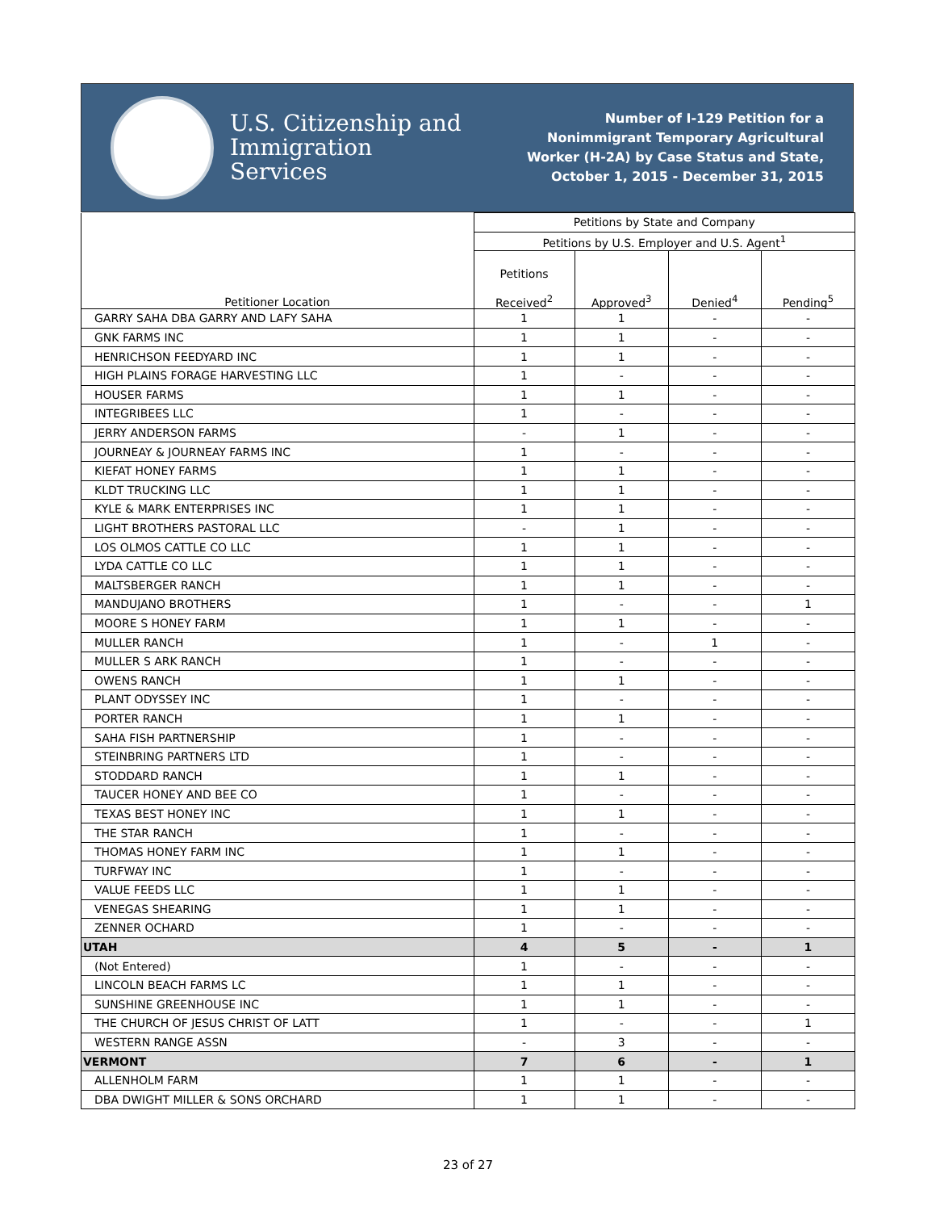U.S. Citizenship and Immigration Services
Number of I-129 Petition for a Nonimmigrant Temporary Agricultural Worker (H-2A) by Case Status and State, October 1, 2015 - December 31, 2015
| Petitioner Location | Petitions by State and Company | | | |
| --- | --- | --- | --- | --- |
| | Petitions by U.S. Employer and U.S. Agent<sup>1</sup> | | | |
| | Petitions Received<sup>2</sup> | Approved<sup>3</sup> | Denied<sup>4</sup> | Pending<sup>5</sup> |
| GARRY SAHA DBA GARRY AND LAFY SAHA | 1 | 1 | - | - |
| GNK FARMS INC | 1 | 1 | - | - |
| HENRICHSON FEEDYARD INC | 1 | 1 | - | - |
| HIGH PLAINS FORAGE HARVESTING LLC | 1 | - | - | - |
| HOUSER FARMS | 1 | 1 | - | - |
| INTEGRIBEES LLC | 1 | - | - | - |
| JERRY ANDERSON FARMS | - | 1 | - | - |
| JOURNEAY & JOURNEAY FARMS INC | 1 | - | - | - |
| KIEFAT HONEY FARMS | 1 | 1 | - | - |
| KLDT TRUCKING LLC | 1 | 1 | - | - |
| KYLE & MARK ENTERPRISES INC | 1 | 1 | - | - |
| LIGHT BROTHERS PASTORAL LLC | - | 1 | - | - |
| LOS OLMOS CATTLE CO LLC | 1 | 1 | - | - |
| LYDA CATTLE CO LLC | 1 | 1 | - | - |
| MALTSBERGER RANCH | 1 | 1 | - | - |
| MANDUJANO BROTHERS | 1 | - | - | 1 |
| MOORE S HONEY FARM | 1 | 1 | - | - |
| MULLER RANCH | 1 | - | 1 | - |
| MULLER S ARK RANCH | 1 | - | - | - |
| OWENS RANCH | 1 | 1 | - | - |
| PLANT ODYSSEY INC | 1 | - | - | - |
| PORTER RANCH | 1 | 1 | - | - |
| SAHA FISH PARTNERSHIP | 1 | - | - | - |
| STEINBRING PARTNERS LTD | 1 | - | - | - |
| STODDARD RANCH | 1 | 1 | - | - |
| TAUCER HONEY AND BEE CO | 1 | - | - | - |
| TEXAS BEST HONEY INC | 1 | 1 | - | - |
| THE STAR RANCH | 1 | - | - | - |
| THOMAS HONEY FARM INC | 1 | 1 | - | - |
| TURFWAY INC | 1 | - | - | - |
| VALUE FEEDS LLC | 1 | 1 | - | - |
| VENEGAS SHEARING | 1 | 1 | - | - |
| ZENNER OCHARD | 1 | - | - | - |
| UTAH | 4 | 5 | - | 1 |
| (Not Entered) | 1 | - | - | - |
| LINCOLN BEACH FARMS LC | 1 | 1 | - | - |
| SUNSHINE GREENHOUSE INC | 1 | 1 | - | - |
| THE CHURCH OF JESUS CHRIST OF LATT | 1 | - | - | 1 |
| WESTERN RANGE ASSN | - | 3 | - | - |
| VERMONT | 7 | 6 | - | 1 |
| ALLENHOLM FARM | 1 | 1 | - | - |
| DBA DWIGHT MILLER & SONS ORCHARD | 1 | 1 | - | - |
23 of 27